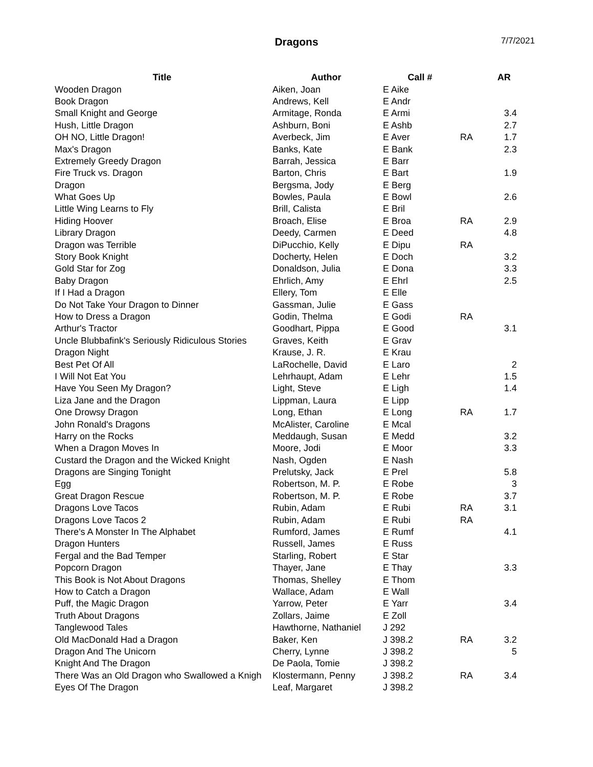Dragons 7/7/2021
| Title | Author | Call # | | AR |
| --- | --- | --- | --- | --- |
| Wooden Dragon | Aiken, Joan | E Aike | | |
| Book Dragon | Andrews, Kell | E Andr | | |
| Small Knight and George | Armitage, Ronda | E Armi | | 3.4 |
| Hush, Little Dragon | Ashburn, Boni | E Ashb | | 2.7 |
| OH NO, Little Dragon! | Averbeck, Jim | E Aver | RA | 1.7 |
| Max's Dragon | Banks, Kate | E Bank | | 2.3 |
| Extremely Greedy Dragon | Barrah, Jessica | E Barr | | |
| Fire Truck vs. Dragon | Barton, Chris | E Bart | | 1.9 |
| Dragon | Bergsma, Jody | E Berg | | |
| What Goes Up | Bowles, Paula | E Bowl | | 2.6 |
| Little Wing Learns to Fly | Brill, Calista | E Bril | | |
| Hiding Hoover | Broach, Elise | E Broa | RA | 2.9 |
| Library Dragon | Deedy, Carmen | E Deed | | 4.8 |
| Dragon was Terrible | DiPucchio, Kelly | E Dipu | RA | |
| Story Book Knight | Docherty, Helen | E Doch | | 3.2 |
| Gold Star for Zog | Donaldson, Julia | E Dona | | 3.3 |
| Baby Dragon | Ehrlich, Amy | E Ehrl | | 2.5 |
| If I Had a Dragon | Ellery, Tom | E Elle | | |
| Do Not Take Your Dragon to Dinner | Gassman, Julie | E Gass | | |
| How to Dress a Dragon | Godin, Thelma | E Godi | RA | |
| Arthur's Tractor | Goodhart, Pippa | E Good | | 3.1 |
| Uncle Blubbafink's Seriously Ridiculous Stories | Graves, Keith | E Grav | | |
| Dragon Night | Krause, J. R. | E Krau | | |
| Best Pet Of All | LaRochelle, David | E Laro | | 2 |
| I Will Not Eat You | Lehrhaupt, Adam | E Lehr | | 1.5 |
| Have You Seen My Dragon? | Light, Steve | E Ligh | | 1.4 |
| Liza Jane and the Dragon | Lippman, Laura | E Lipp | | |
| One Drowsy Dragon | Long, Ethan | E Long | RA | 1.7 |
| John Ronald's Dragons | McAlister, Caroline | E Mcal | | |
| Harry on the Rocks | Meddaugh, Susan | E Medd | | 3.2 |
| When a Dragon Moves In | Moore, Jodi | E Moor | | 3.3 |
| Custard the Dragon and the Wicked Knight | Nash, Ogden | E Nash | | |
| Dragons are Singing Tonight | Prelutsky, Jack | E Prel | | 5.8 |
| Egg | Robertson, M. P. | E Robe | | 3 |
| Great Dragon Rescue | Robertson, M. P. | E Robe | | 3.7 |
| Dragons Love Tacos | Rubin, Adam | E Rubi | RA | 3.1 |
| Dragons Love Tacos 2 | Rubin, Adam | E Rubi | RA | |
| There's A Monster In The Alphabet | Rumford, James | E Rumf | | 4.1 |
| Dragon Hunters | Russell, James | E Russ | | |
| Fergal and the Bad Temper | Starling, Robert | E Star | | |
| Popcorn Dragon | Thayer, Jane | E Thay | | 3.3 |
| This Book is Not About Dragons | Thomas, Shelley | E Thom | | |
| How to Catch a Dragon | Wallace, Adam | E Wall | | |
| Puff, the Magic Dragon | Yarrow, Peter | E Yarr | | 3.4 |
| Truth About Dragons | Zollars, Jaime | E Zoll | | |
| Tanglewood Tales | Hawthorne, Nathaniel | J 292 | | |
| Old MacDonald Had a Dragon | Baker, Ken | J 398.2 | RA | 3.2 |
| Dragon And The Unicorn | Cherry, Lynne | J 398.2 | | 5 |
| Knight And The Dragon | De Paola, Tomie | J 398.2 | | |
| There Was an Old Dragon who Swallowed a Knigh | Klostermann, Penny | J 398.2 | RA | 3.4 |
| Eyes Of The Dragon | Leaf, Margaret | J 398.2 | | |